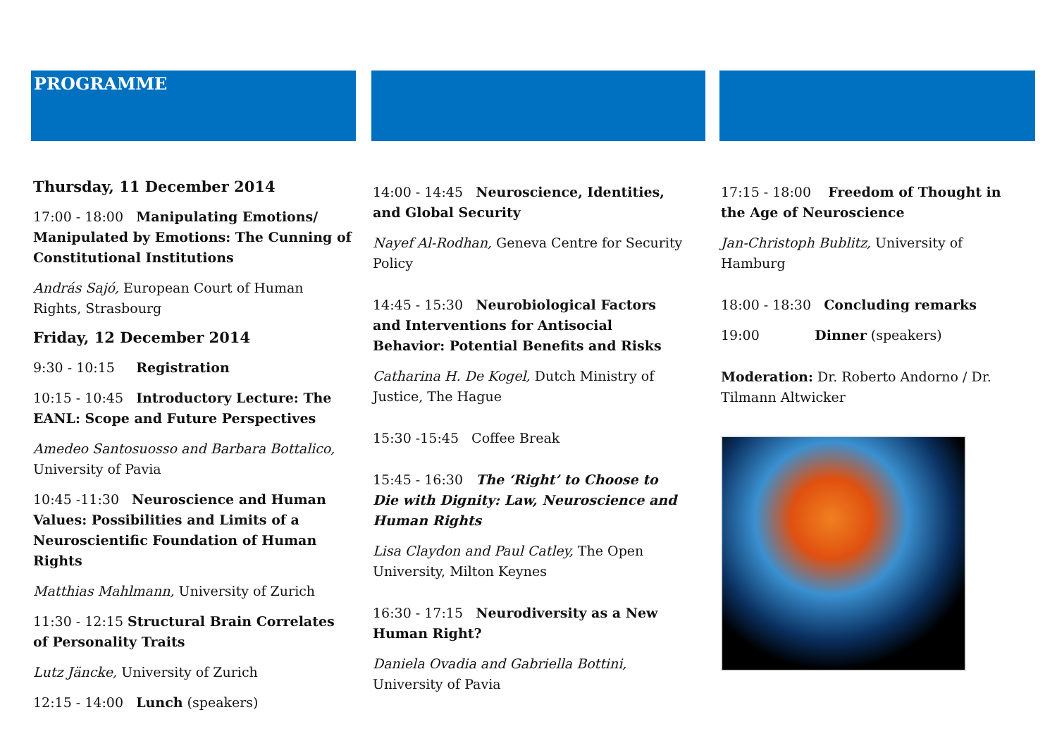PROGRAMME
Thursday, 11 December 2014
17:00 - 18:00 Manipulating Emotions/ Manipulated by Emotions: The Cunning of Constitutional Institutions
András Sajó, European Court of Human Rights, Strasbourg
Friday, 12 December 2014
9:30 - 10:15 Registration
10:15 - 10:45 Introductory Lecture: The EANL: Scope and Future Perspectives
Amedeo Santosuosso and Barbara Bottalico, University of Pavia
10:45 -11:30 Neuroscience and Human Values: Possibilities and Limits of a Neuroscientific Foundation of Human Rights
Matthias Mahlmann, University of Zurich
11:30 - 12:15 Structural Brain Correlates of Personality Traits
Lutz Jäncke, University of Zurich
12:15 - 14:00 Lunch (speakers)
14:00 - 14:45 Neuroscience, Identities, and Global Security
Nayef Al-Rodhan, Geneva Centre for Security Policy
14:45 - 15:30 Neurobiological Factors and Interventions for Antisocial Behavior: Potential Benefits and Risks
Catharina H. De Kogel, Dutch Ministry of Justice, The Hague
15:30 -15:45 Coffee Break
15:45 - 16:30 The ‘Right’ to Choose to Die with Dignity: Law, Neuroscience and Human Rights
Lisa Claydon and Paul Catley, The Open University, Milton Keynes
16:30 - 17:15 Neurodiversity as a New Human Right?
Daniela Ovadia and Gabriella Bottini, University of Pavia
17:15 - 18:00 Freedom of Thought in the Age of Neuroscience
Jan-Christoph Bublitz, University of Hamburg
18:00 - 18:30 Concluding remarks
19:00 Dinner (speakers)
Moderation: Dr. Roberto Andorno / Dr. Tilmann Altwicker